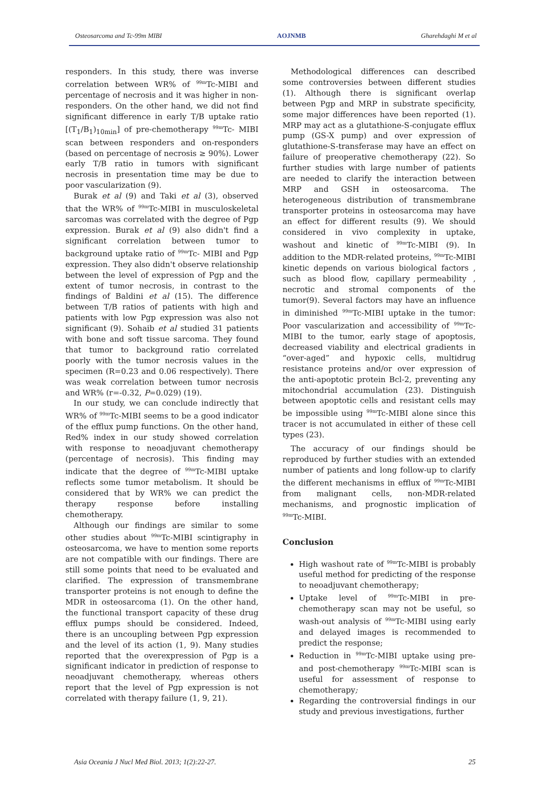Osteosarcoma and Tc-99m MIBI AOJNMB Gharehdaghi M et al
responders. In this study, there was inverse correlation between WR% of <sup>99m</sup>Tc-MIBI and percentage of necrosis and it was higher in non-responders. On the other hand, we did not find significant difference in early T/B uptake ratio [(T<sub>1</sub>/B<sub>1</sub>)<sub>10min</sub>] of pre-chemotherapy <sup>99m</sup>Tc- MIBI scan between responders and on-responders (based on percentage of necrosis ≥ 90%). Lower early T/B ratio in tumors with significant necrosis in presentation time may be due to poor vascularization (9).
Burak et al (9) and Taki et al (3), observed that the WR% of <sup>99m</sup>Tc-MIBI in musculoskeletal sarcomas was correlated with the degree of Pgp expression. Burak et al (9) also didn't find a significant correlation between tumor to background uptake ratio of <sup>99m</sup>Tc- MIBI and Pgp expression. They also didn't observe relationship between the level of expression of Pgp and the extent of tumor necrosis, in contrast to the findings of Baldini et al (15). The difference between T/B ratios of patients with high and patients with low Pgp expression was also not significant (9). Sohaib et al studied 31 patients with bone and soft tissue sarcoma. They found that tumor to background ratio correlated poorly with the tumor necrosis values in the specimen (R=0.23 and 0.06 respectively). There was weak correlation between tumor necrosis and WR% (r=-0.32, P=0.029) (19).
In our study, we can conclude indirectly that WR% of <sup>99m</sup>Tc-MIBI seems to be a good indicator of the efflux pump functions. On the other hand, Red% index in our study showed correlation with response to neoadjuvant chemotherapy (percentage of necrosis). This finding may indicate that the degree of <sup>99m</sup>Tc-MIBI uptake reflects some tumor metabolism. It should be considered that by WR% we can predict the therapy response before installing chemotherapy.
Although our findings are similar to some other studies about <sup>99m</sup>Tc-MIBI scintigraphy in osteosarcoma, we have to mention some reports are not compatible with our findings. There are still some points that need to be evaluated and clarified. The expression of transmembrane transporter proteins is not enough to define the MDR in osteosarcoma (1). On the other hand, the functional transport capacity of these drug efflux pumps should be considered. Indeed, there is an uncoupling between Pgp expression and the level of its action (1, 9). Many studies reported that the overexpression of Pgp is a significant indicator in prediction of response to neoadjuvant chemotherapy, whereas others report that the level of Pgp expression is not correlated with therapy failure (1, 9, 21).
Methodological differences can described some controversies between different studies (1). Although there is significant overlap between Pgp and MRP in substrate specificity, some major differences have been reported (1). MRP may act as a glutathione-S-conjugate efflux pump (GS-X pump) and over expression of glutathione-S-transferase may have an effect on failure of preoperative chemotherapy (22). So further studies with large number of patients are needed to clarify the interaction between MRP and GSH in osteosarcoma. The heterogeneous distribution of transmembrane transporter proteins in osteosarcoma may have an effect for different results (9). We should considered in vivo complexity in uptake, washout and kinetic of <sup>99m</sup>Tc-MIBI (9). In addition to the MDR-related proteins, <sup>99m</sup>Tc-MIBI kinetic depends on various biological factors , such as blood flow, capillary permeability , necrotic and stromal components of the tumor(9). Several factors may have an influence in diminished <sup>99m</sup>Tc-MIBI uptake in the tumor: Poor vascularization and accessibility of <sup>99m</sup>Tc-MIBI to the tumor, early stage of apoptosis, decreased viability and electrical gradients in “over-aged” and hypoxic cells, multidrug resistance proteins and/or over expression of the anti-apoptotic protein Bcl-2, preventing any mitochondrial accumulation (23). Distinguish between apoptotic cells and resistant cells may be impossible using <sup>99m</sup>Tc-MIBI alone since this tracer is not accumulated in either of these cell types (23).
The accuracy of our findings should be reproduced by further studies with an extended number of patients and long follow-up to clarify the different mechanisms in efflux of <sup>99m</sup>Tc-MIBI from malignant cells, non-MDR-related mechanisms, and prognostic implication of <sup>99m</sup>Tc-MIBI.
Conclusion
High washout rate of <sup>99m</sup>Tc-MIBI is probably useful method for predicting of the response to neoadjuvant chemotherapy;
Uptake level of <sup>99m</sup>Tc-MIBI in pre-chemotherapy scan may not be useful, so wash-out analysis of <sup>99m</sup>Tc-MIBI using early and delayed images is recommended to predict the response;
Reduction in <sup>99m</sup>Tc-MIBI uptake using pre- and post-chemotherapy <sup>99m</sup>Tc-MIBI scan is useful for assessment of response to chemotherapy;
Regarding the controversial findings in our study and previous investigations, further
Asia Oceania J Nucl Med Biol. 2013; 1(2):22-27. 25